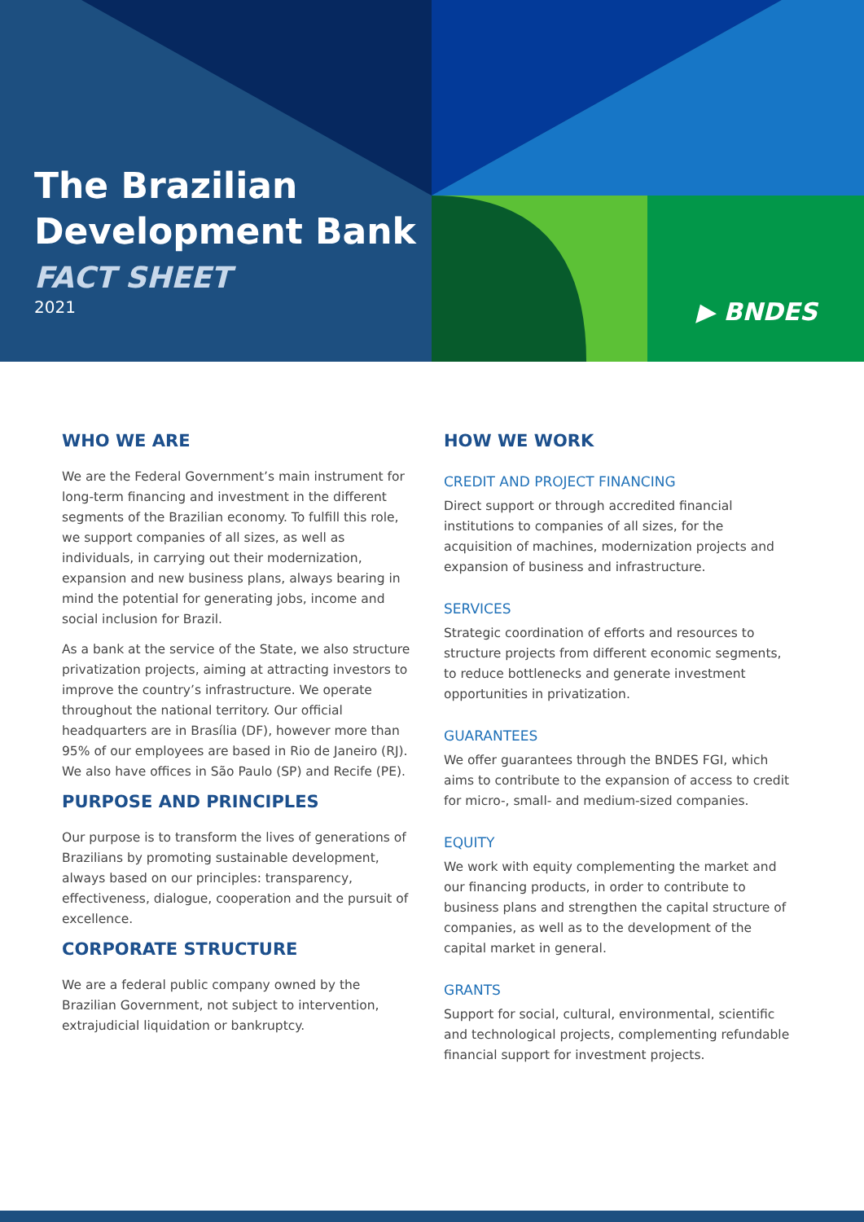The Brazilian
Development Bank
FACT SHEET
2021
▶ BNDES
WHO WE ARE
We are the Federal Government’s main instrument for long-term financing and investment in the different segments of the Brazilian economy. To fulfill this role, we support companies of all sizes, as well as individuals, in carrying out their modernization, expansion and new business plans, always bearing in mind the potential for generating jobs, income and social inclusion for Brazil.
As a bank at the service of the State, we also structure privatization projects, aiming at attracting investors to improve the country’s infrastructure. We operate throughout the national territory. Our official headquarters are in Brasília (DF), however more than 95% of our employees are based in Rio de Janeiro (RJ). We also have offices in São Paulo (SP) and Recife (PE).
PURPOSE AND PRINCIPLES
Our purpose is to transform the lives of generations of Brazilians by promoting sustainable development, always based on our principles: transparency, effectiveness, dialogue, cooperation and the pursuit of excellence.
CORPORATE STRUCTURE
We are a federal public company owned by the Brazilian Government, not subject to intervention, extrajudicial liquidation or bankruptcy.
HOW WE WORK
CREDIT AND PROJECT FINANCING
Direct support or through accredited financial institutions to companies of all sizes, for the acquisition of machines, modernization projects and expansion of business and infrastructure.
SERVICES
Strategic coordination of efforts and resources to structure projects from different economic segments, to reduce bottlenecks and generate investment opportunities in privatization.
GUARANTEES
We offer guarantees through the BNDES FGI, which aims to contribute to the expansion of access to credit for micro-, small- and medium-sized companies.
EQUITY
We work with equity complementing the market and our financing products, in order to contribute to business plans and strengthen the capital structure of companies, as well as to the development of the capital market in general.
GRANTS
Support for social, cultural, environmental, scientific and technological projects, complementing refundable financial support for investment projects.